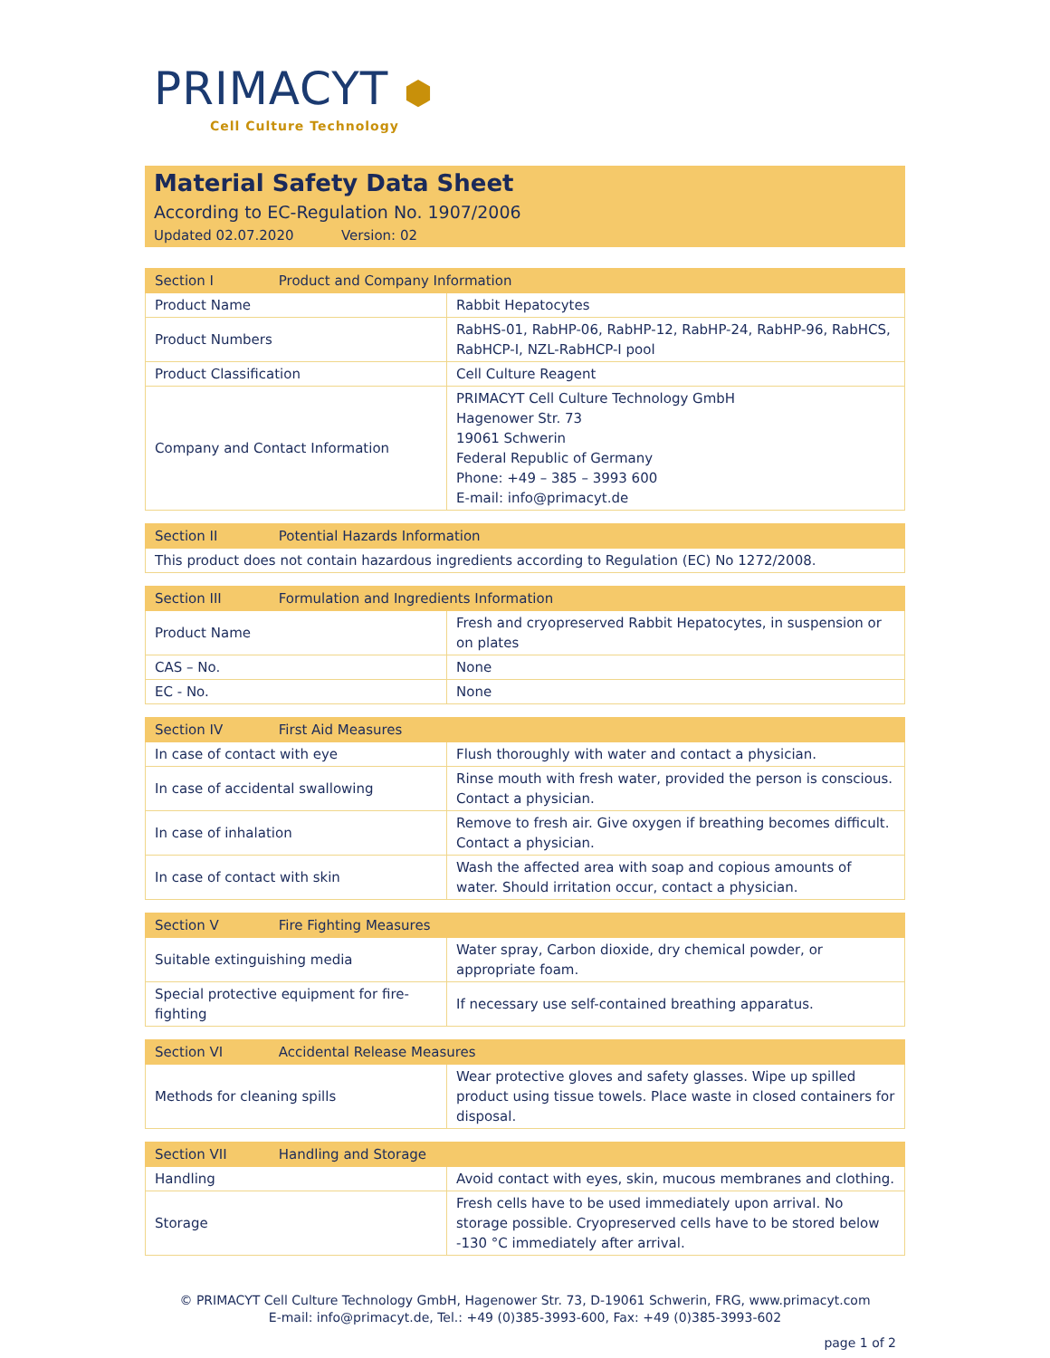PRIMACYT ⬢
Cell Culture Technology
Material Safety Data Sheet
According to EC-Regulation No. 1907/2006
Updated 02.07.2020 Version: 02
| Section I Product and Company Information | |
| --- | --- |
| Product Name | Rabbit Hepatocytes |
| Product Numbers | RabHS-01, RabHP-06, RabHP-12, RabHP-24, RabHP-96, RabHCS, RabHCP-I, NZL-RabHCP-I pool |
| Product Classification | Cell Culture Reagent |
| Company and Contact Information | PRIMACYT Cell Culture Technology GmbH Hagenower Str. 73 19061 Schwerin Federal Republic of Germany Phone: +49 – 385 – 3993 600 E-mail: info@primacyt.de |
| Section II Potential Hazards Information |
| --- |
| This product does not contain hazardous ingredients according to Regulation (EC) No 1272/2008. |
| Section III Formulation and Ingredients Information | |
| --- | --- |
| Product Name | Fresh and cryopreserved Rabbit Hepatocytes, in suspension or on plates |
| CAS – No. | None |
| EC - No. | None |
| Section IV First Aid Measures | |
| --- | --- |
| In case of contact with eye | Flush thoroughly with water and contact a physician. |
| In case of accidental swallowing | Rinse mouth with fresh water, provided the person is conscious. Contact a physician. |
| In case of inhalation | Remove to fresh air. Give oxygen if breathing becomes difficult. Contact a physician. |
| In case of contact with skin | Wash the affected area with soap and copious amounts of water. Should irritation occur, contact a physician. |
| Section V Fire Fighting Measures | |
| --- | --- |
| Suitable extinguishing media | Water spray, Carbon dioxide, dry chemical powder, or appropriate foam. |
| Special protective equipment for fire-fighting | If necessary use self-contained breathing apparatus. |
| Section VI Accidental Release Measures | |
| --- | --- |
| Methods for cleaning spills | Wear protective gloves and safety glasses. Wipe up spilled product using tissue towels. Place waste in closed containers for disposal. |
| Section VII Handling and Storage | |
| --- | --- |
| Handling | Avoid contact with eyes, skin, mucous membranes and clothing. |
| Storage | Fresh cells have to be used immediately upon arrival. No storage possible. Cryopreserved cells have to be stored below -130 °C immediately after arrival. |
© PRIMACYT Cell Culture Technology GmbH, Hagenower Str. 73, D-19061 Schwerin, FRG, www.primacyt.com
E-mail: info@primacyt.de, Tel.: +49 (0)385-3993-600, Fax: +49 (0)385-3993-602
page 1 of 2